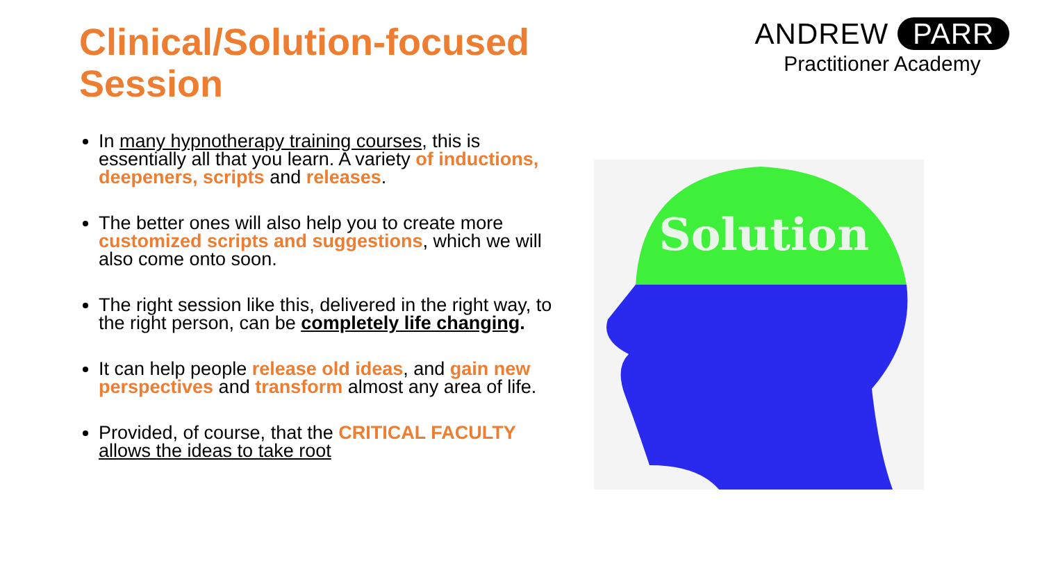Clinical/Solution-focused Session
ANDREW PARR
Practitioner Academy
In many hypnotherapy training courses, this is essentially all that you learn. A variety of inductions, deepeners, scripts and releases.
The better ones will also help you to create more customized scripts and suggestions, which we will also come onto soon.
The right session like this, delivered in the right way, to the right person, can be completely life changing.
It can help people release old ideas, and gain new perspectives and transform almost any area of life.
Provided, of course, that the CRITICAL FACULTY allows the ideas to take root
Solution